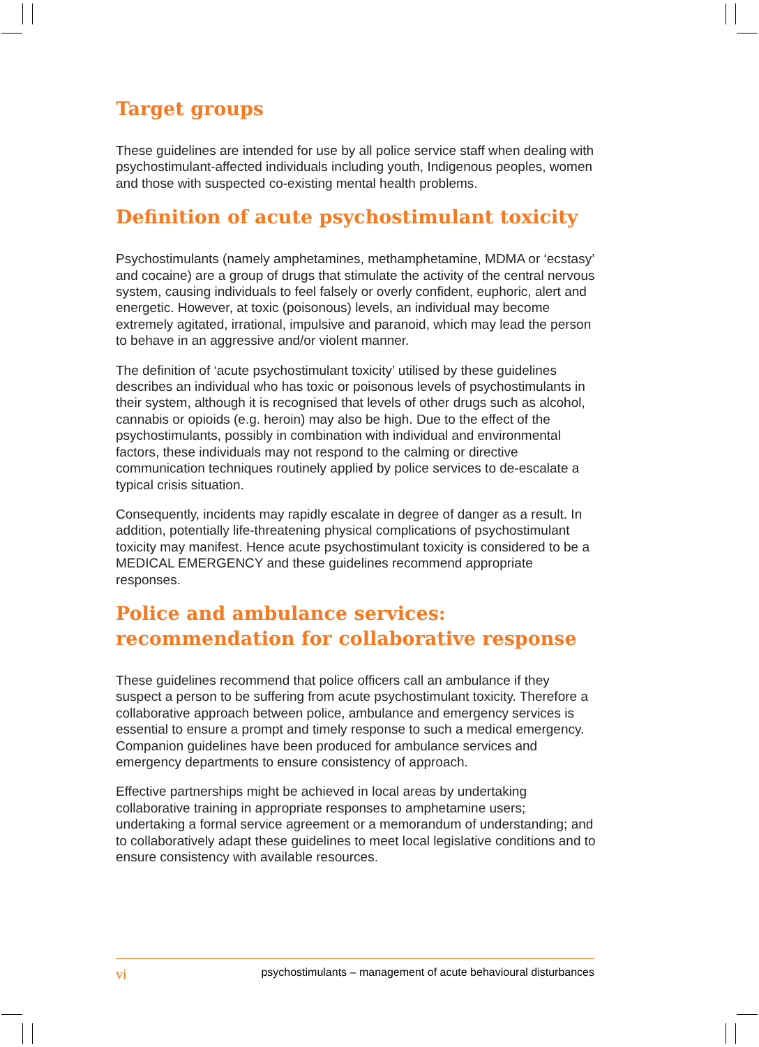Target groups
These guidelines are intended for use by all police service staff when dealing with psychostimulant-affected individuals including youth, Indigenous peoples, women and those with suspected co-existing mental health problems.
Definition of acute psychostimulant toxicity
Psychostimulants (namely amphetamines, methamphetamine, MDMA or ‘ecstasy’ and cocaine) are a group of drugs that stimulate the activity of the central nervous system, causing individuals to feel falsely or overly confident, euphoric, alert and energetic. However, at toxic (poisonous) levels, an individual may become extremely agitated, irrational, impulsive and paranoid, which may lead the person to behave in an aggressive and/or violent manner.
The definition of ‘acute psychostimulant toxicity’ utilised by these guidelines describes an individual who has toxic or poisonous levels of psychostimulants in their system, although it is recognised that levels of other drugs such as alcohol, cannabis or opioids (e.g. heroin) may also be high. Due to the effect of the psychostimulants, possibly in combination with individual and environmental factors, these individuals may not respond to the calming or directive communication techniques routinely applied by police services to de-escalate a typical crisis situation.
Consequently, incidents may rapidly escalate in degree of danger as a result. In addition, potentially life-threatening physical complications of psychostimulant toxicity may manifest. Hence acute psychostimulant toxicity is considered to be a MEDICAL EMERGENCY and these guidelines recommend appropriate responses.
Police and ambulance services:
recommendation for collaborative response
These guidelines recommend that police officers call an ambulance if they suspect a person to be suffering from acute psychostimulant toxicity. Therefore a collaborative approach between police, ambulance and emergency services is essential to ensure a prompt and timely response to such a medical emergency. Companion guidelines have been produced for ambulance services and emergency departments to ensure consistency of approach.
Effective partnerships might be achieved in local areas by undertaking collaborative training in appropriate responses to amphetamine users; undertaking a formal service agreement or a memorandum of understanding; and to collaboratively adapt these guidelines to meet local legislative conditions and to ensure consistency with available resources.
vi psychostimulants – management of acute behavioural disturbances